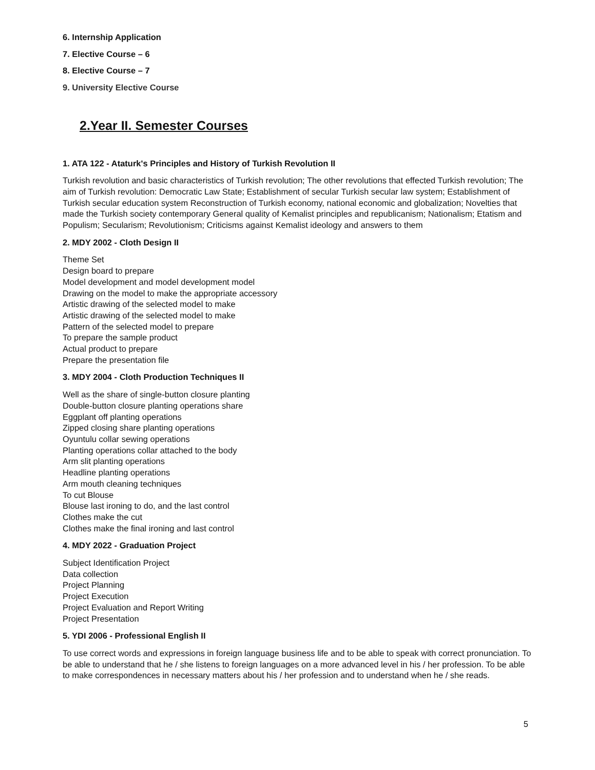6. Internship Application
7. Elective Course – 6
8. Elective Course – 7
9. University Elective Course
2.Year II. Semester Courses
1. ATA 122 - Ataturk's Principles and History of Turkish Revolution II
Turkish revolution and basic characteristics of Turkish revolution; The other revolutions that effected Turkish revolution; The aim of Turkish revolution: Democratic Law State; Establishment of secular Turkish secular law system; Establishment of Turkish secular education system Reconstruction of Turkish economy, national economic and globalization; Novelties that made the Turkish society contemporary General quality of Kemalist principles and republicanism; Nationalism; Etatism and Populism; Secularism; Revolutionism; Criticisms against Kemalist ideology and answers to them
2. MDY 2002 - Cloth Design II
Theme Set
Design board to prepare
Model development and model development model
Drawing on the model to make the appropriate accessory
Artistic drawing of the selected model to make
Artistic drawing of the selected model to make
Pattern of the selected model to prepare
To prepare the sample product
Actual product to prepare
Prepare the presentation file
3. MDY 2004 - Cloth Production Techniques II
Well as the share of single-button closure planting
Double-button closure planting operations share
Eggplant off planting operations
Zipped closing share planting operations
Oyuntulu collar sewing operations
Planting operations collar attached to the body
Arm slit planting operations
Headline planting operations
Arm mouth cleaning techniques
To cut Blouse
Blouse last ironing to do, and the last control
Clothes make the cut
Clothes make the final ironing and last control
4. MDY 2022 - Graduation Project
Subject Identification Project
Data collection
Project Planning
Project Execution
Project Evaluation and Report Writing
Project Presentation
5. YDI 2006 - Professional English II
To use correct words and expressions in foreign language business life and to be able to speak with correct pronunciation. To be able to understand that he / she listens to foreign languages on a more advanced level in his / her profession. To be able to make correspondences in necessary matters about his / her profession and to understand when he / she reads.
5